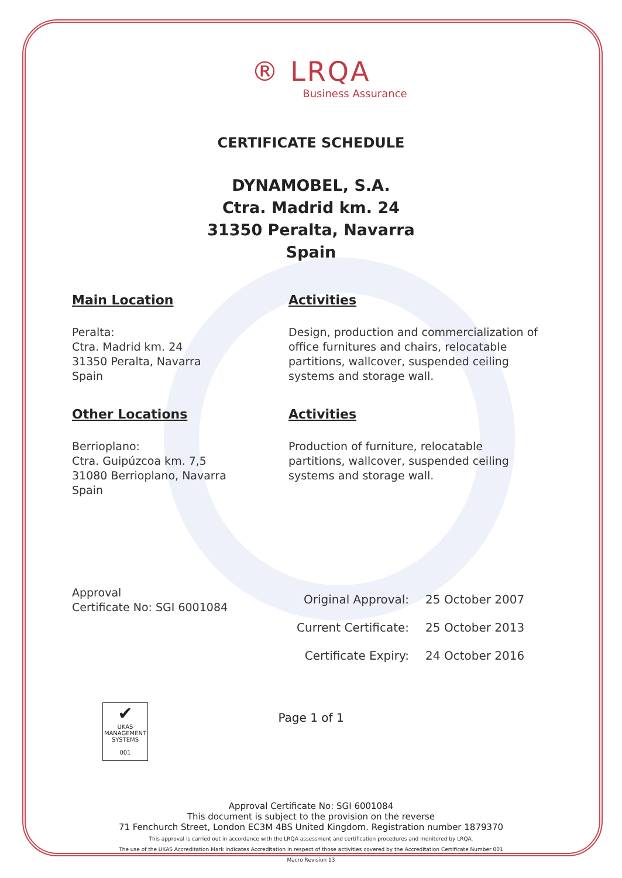® LRQA
Business Assurance
CERTIFICATE SCHEDULE
DYNAMOBEL, S.A.
Ctra. Madrid km. 24
31350 Peralta, Navarra
Spain
Main Location
Peralta:
Ctra. Madrid km. 24
31350 Peralta, Navarra
Spain
Other Locations
Berrioplano:
Ctra. Guipúzcoa km. 7,5
31080 Berrioplano, Navarra
Spain
Activities
Design, production and commercialization of office furnitures and chairs, relocatable partitions, wallcover, suspended ceiling systems and storage wall.
Activities
Production of furniture, relocatable partitions, wallcover, suspended ceiling systems and storage wall.
Approval
Certificate No: SGI 6001084
| Original Approval: | 25 October 2007 |
| Current Certificate: | 25 October 2013 |
| Certificate Expiry: | 24 October 2016 |
Page 1 of 1
✔
UKAS
MANAGEMENT SYSTEMS
001
Approval Certificate No: SGI 6001084
This document is subject to the provision on the reverse
71 Fenchurch Street, London EC3M 4BS United Kingdom. Registration number 1879370
This approval is carried out in accordance with the LRQA assessment and certification procedures and monitored by LRQA.
The use of the UKAS Accreditation Mark indicates Accreditation in respect of those activities covered by the Accreditation Certificate Number 001
Macro Revision 13